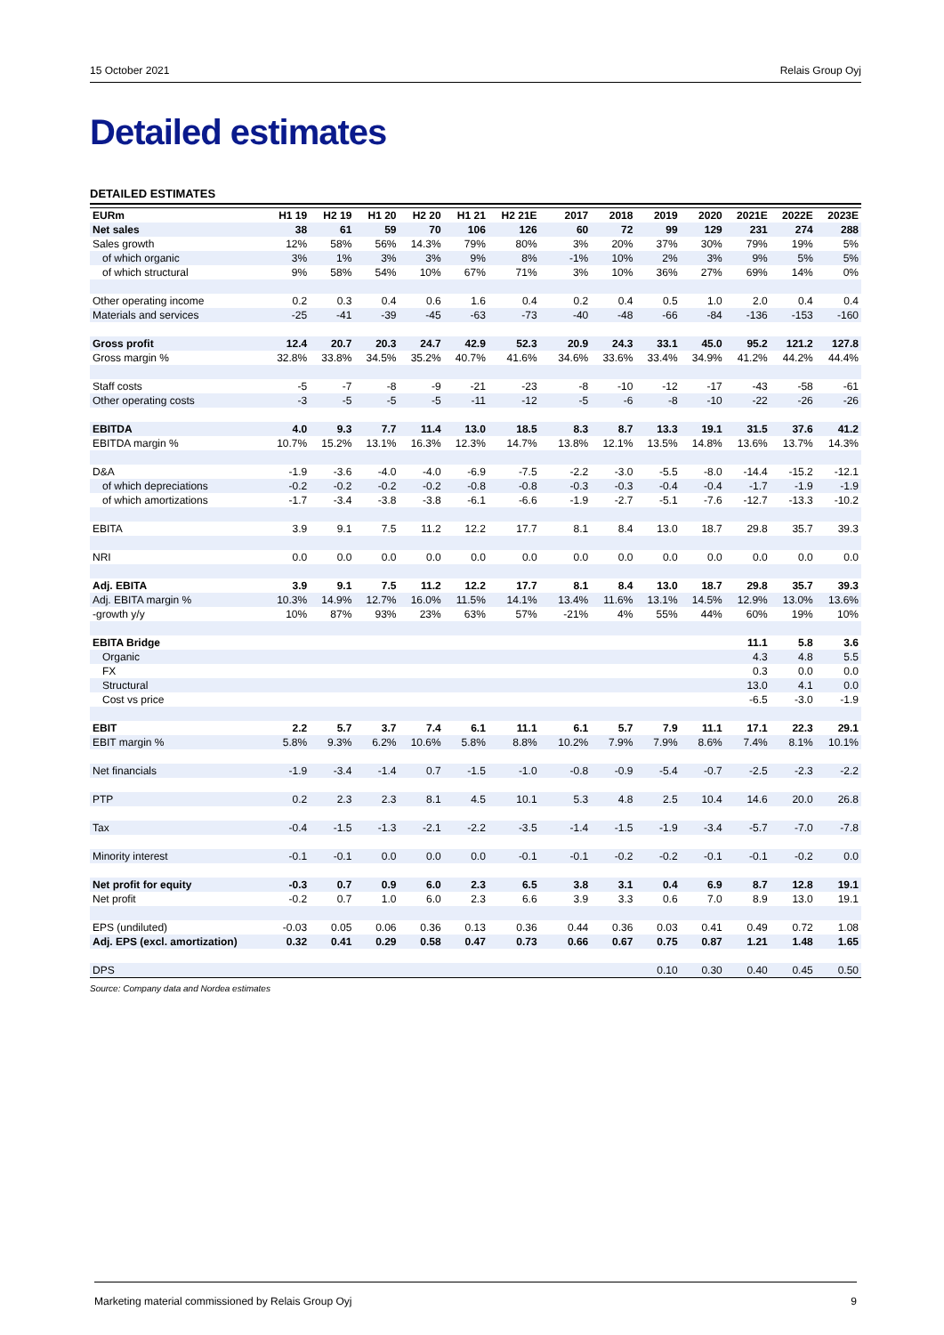15 October 2021 Relais Group Oyj
Detailed estimates
DETAILED ESTIMATES
| EURm | H1 19 | H2 19 | H1 20 | H2 20 | H1 21 | H2 21E | | 2017 | 2018 | 2019 | 2020 | 2021E | 2022E | 2023E |
| --- | --- | --- | --- | --- | --- | --- | --- | --- | --- | --- | --- | --- | --- | --- |
| Net sales | 38 | 61 | 59 | 70 | 106 | 126 | | 60 | 72 | 99 | 129 | 231 | 274 | 288 |
| Sales growth | 12% | 58% | 56% | 14.3% | 79% | 80% | | 3% | 20% | 37% | 30% | 79% | 19% | 5% |
| of which organic | 3% | 1% | 3% | 3% | 9% | 8% | | -1% | 10% | 2% | 3% | 9% | 5% | 5% |
| of which structural | 9% | 58% | 54% | 10% | 67% | 71% | | 3% | 10% | 36% | 27% | 69% | 14% | 0% |
| Other operating income | 0.2 | 0.3 | 0.4 | 0.6 | 1.6 | 0.4 | | 0.2 | 0.4 | 0.5 | 1.0 | 2.0 | 0.4 | 0.4 |
| Materials and services | -25 | -41 | -39 | -45 | -63 | -73 | | -40 | -48 | -66 | -84 | -136 | -153 | -160 |
| Gross profit | 12.4 | 20.7 | 20.3 | 24.7 | 42.9 | 52.3 | | 20.9 | 24.3 | 33.1 | 45.0 | 95.2 | 121.2 | 127.8 |
| Gross margin % | 32.8% | 33.8% | 34.5% | 35.2% | 40.7% | 41.6% | | 34.6% | 33.6% | 33.4% | 34.9% | 41.2% | 44.2% | 44.4% |
| Staff costs | -5 | -7 | -8 | -9 | -21 | -23 | | -8 | -10 | -12 | -17 | -43 | -58 | -61 |
| Other operating costs | -3 | -5 | -5 | -5 | -11 | -12 | | -5 | -6 | -8 | -10 | -22 | -26 | -26 |
| EBITDA | 4.0 | 9.3 | 7.7 | 11.4 | 13.0 | 18.5 | | 8.3 | 8.7 | 13.3 | 19.1 | 31.5 | 37.6 | 41.2 |
| EBITDA margin % | 10.7% | 15.2% | 13.1% | 16.3% | 12.3% | 14.7% | | 13.8% | 12.1% | 13.5% | 14.8% | 13.6% | 13.7% | 14.3% |
| D&A | -1.9 | -3.6 | -4.0 | -4.0 | -6.9 | -7.5 | | -2.2 | -3.0 | -5.5 | -8.0 | -14.4 | -15.2 | -12.1 |
| of which depreciations | -0.2 | -0.2 | -0.2 | -0.2 | -0.8 | -0.8 | | -0.3 | -0.3 | -0.4 | -0.4 | -1.7 | -1.9 | -1.9 |
| of which amortizations | -1.7 | -3.4 | -3.8 | -3.8 | -6.1 | -6.6 | | -1.9 | -2.7 | -5.1 | -7.6 | -12.7 | -13.3 | -10.2 |
| EBITA | 3.9 | 9.1 | 7.5 | 11.2 | 12.2 | 17.7 | | 8.1 | 8.4 | 13.0 | 18.7 | 29.8 | 35.7 | 39.3 |
| NRI | 0.0 | 0.0 | 0.0 | 0.0 | 0.0 | 0.0 | | 0.0 | 0.0 | 0.0 | 0.0 | 0.0 | 0.0 | 0.0 |
| Adj. EBITA | 3.9 | 9.1 | 7.5 | 11.2 | 12.2 | 17.7 | | 8.1 | 8.4 | 13.0 | 18.7 | 29.8 | 35.7 | 39.3 |
| Adj. EBITA margin % | 10.3% | 14.9% | 12.7% | 16.0% | 11.5% | 14.1% | | 13.4% | 11.6% | 13.1% | 14.5% | 12.9% | 13.0% | 13.6% |
| -growth y/y | 10% | 87% | 93% | 23% | 63% | 57% | | -21% | 4% | 55% | 44% | 60% | 19% | 10% |
| EBITA Bridge | | | | | | | | | | | | 11.1 | 5.8 | 3.6 |
| Organic | | | | | | | | | | | | 4.3 | 4.8 | 5.5 |
| FX | | | | | | | | | | | | 0.3 | 0.0 | 0.0 |
| Structural | | | | | | | | | | | | 13.0 | 4.1 | 0.0 |
| Cost vs price | | | | | | | | | | | | -6.5 | -3.0 | -1.9 |
| EBIT | 2.2 | 5.7 | 3.7 | 7.4 | 6.1 | 11.1 | | 6.1 | 5.7 | 7.9 | 11.1 | 17.1 | 22.3 | 29.1 |
| EBIT margin % | 5.8% | 9.3% | 6.2% | 10.6% | 5.8% | 8.8% | | 10.2% | 7.9% | 7.9% | 8.6% | 7.4% | 8.1% | 10.1% |
| Net financials | -1.9 | -3.4 | -1.4 | 0.7 | -1.5 | -1.0 | | -0.8 | -0.9 | -5.4 | -0.7 | -2.5 | -2.3 | -2.2 |
| PTP | 0.2 | 2.3 | 2.3 | 8.1 | 4.5 | 10.1 | | 5.3 | 4.8 | 2.5 | 10.4 | 14.6 | 20.0 | 26.8 |
| Tax | -0.4 | -1.5 | -1.3 | -2.1 | -2.2 | -3.5 | | -1.4 | -1.5 | -1.9 | -3.4 | -5.7 | -7.0 | -7.8 |
| Minority interest | -0.1 | -0.1 | 0.0 | 0.0 | 0.0 | -0.1 | | -0.1 | -0.2 | -0.2 | -0.1 | -0.1 | -0.2 | 0.0 |
| Net profit for equity | -0.3 | 0.7 | 0.9 | 6.0 | 2.3 | 6.5 | | 3.8 | 3.1 | 0.4 | 6.9 | 8.7 | 12.8 | 19.1 |
| Net profit | -0.2 | 0.7 | 1.0 | 6.0 | 2.3 | 6.6 | | 3.9 | 3.3 | 0.6 | 7.0 | 8.9 | 13.0 | 19.1 |
| EPS (undiluted) | -0.03 | 0.05 | 0.06 | 0.36 | 0.13 | 0.36 | | 0.44 | 0.36 | 0.03 | 0.41 | 0.49 | 0.72 | 1.08 |
| Adj. EPS (excl. amortization) | 0.32 | 0.41 | 0.29 | 0.58 | 0.47 | 0.73 | | 0.66 | 0.67 | 0.75 | 0.87 | 1.21 | 1.48 | 1.65 |
| DPS | | | | | | | | | | 0.10 | 0.30 | 0.40 | 0.45 | 0.50 |
Source: Company data and Nordea estimates
Marketing material commissioned by Relais Group Oyj 9